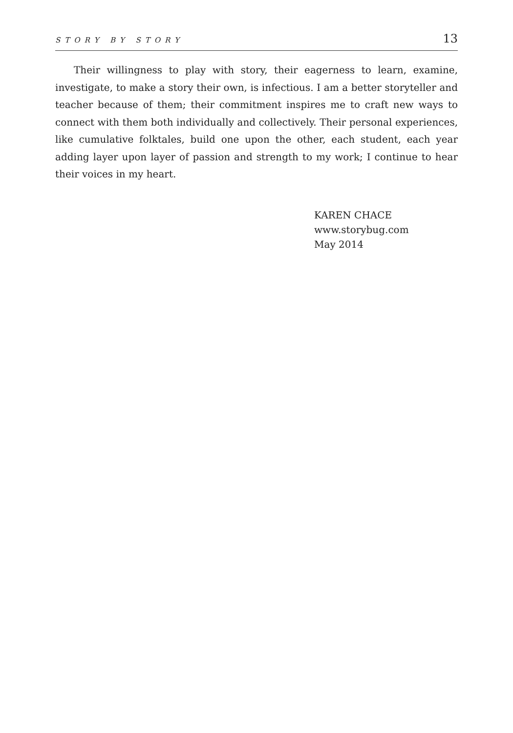STORY BY STORY 13
Their willingness to play with story, their eagerness to learn, examine, investigate, to make a story their own, is infectious. I am a better storyteller and teacher because of them; their commitment inspires me to craft new ways to connect with them both individually and collectively. Their personal experiences, like cumulative folktales, build one upon the other, each student, each year adding layer upon layer of passion and strength to my work; I continue to hear their voices in my heart.
KAREN CHACE
www.storybug.com
May 2014